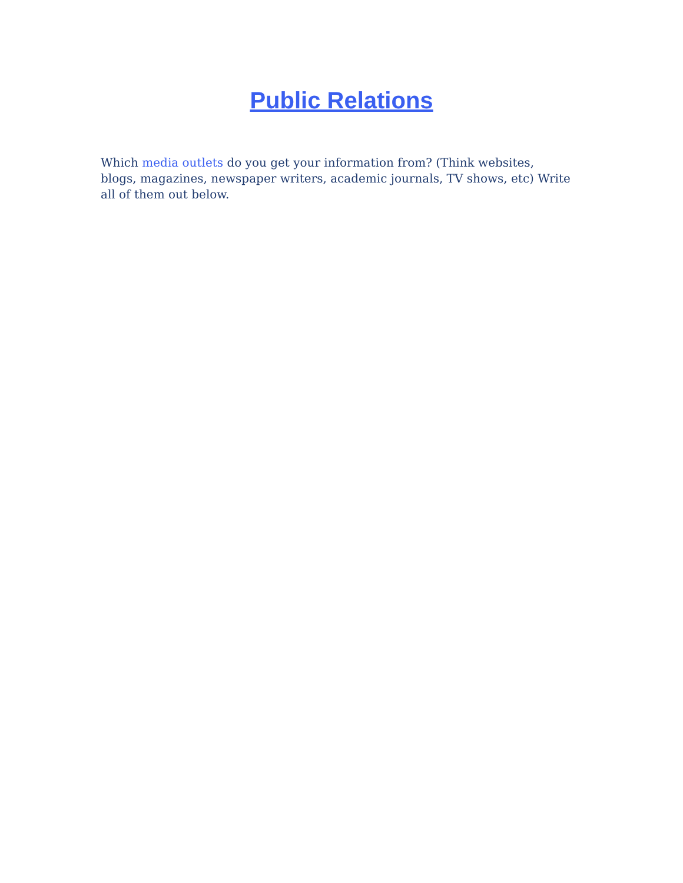Public Relations
Which media outlets do you get your information from? (Think websites, blogs, magazines, newspaper writers, academic journals, TV shows, etc) Write all of them out below.